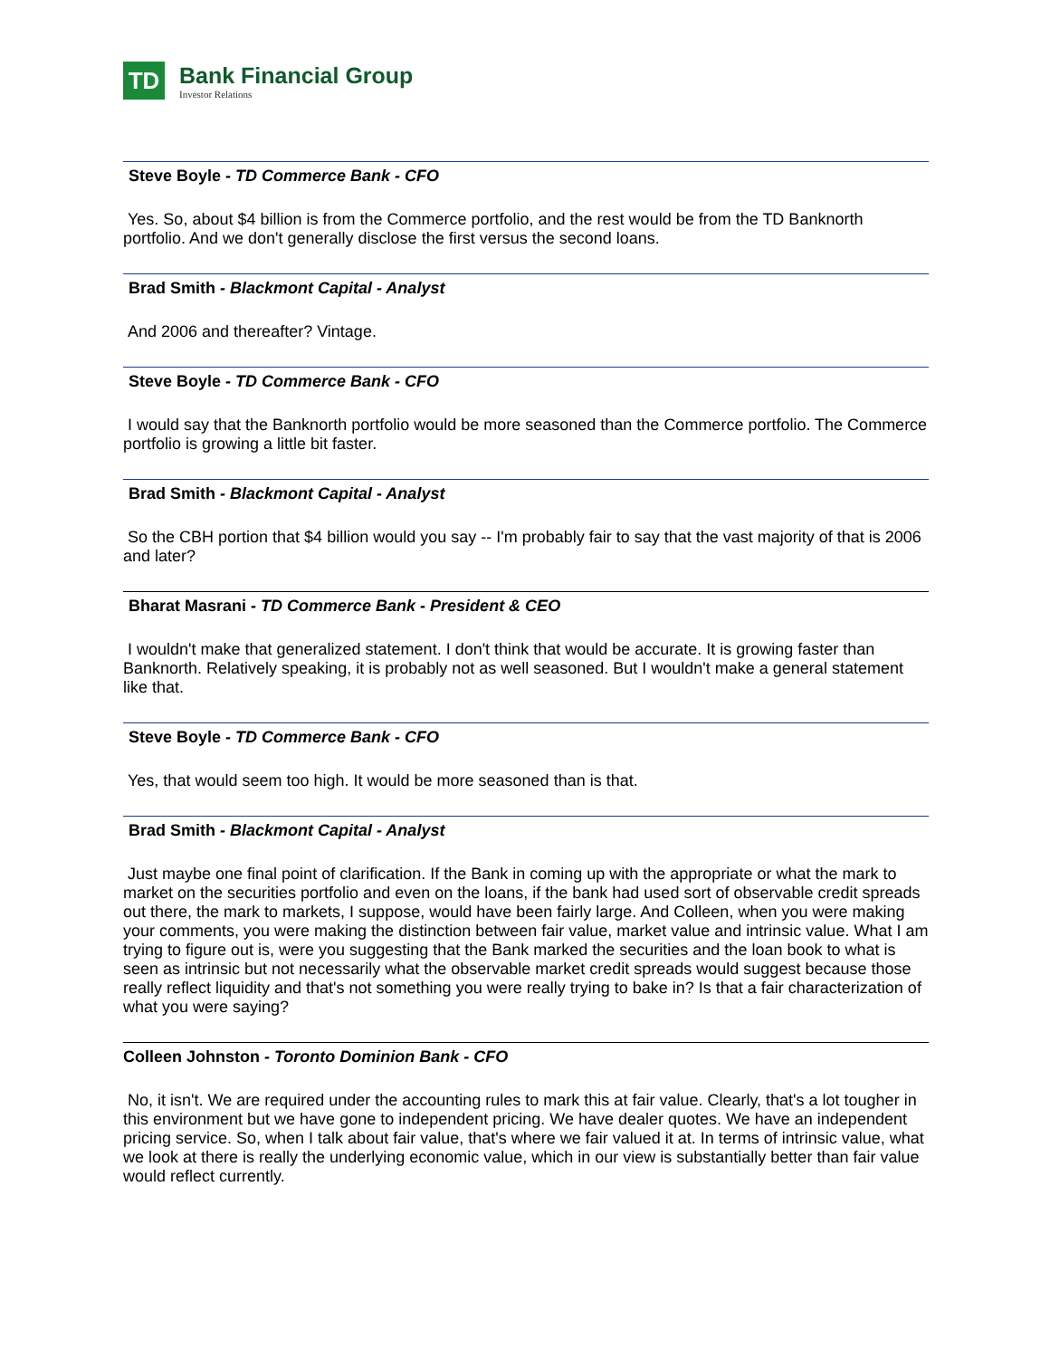TD
Bank Financial Group
Investor Relations
Steve Boyle - TD Commerce Bank - CFO
Yes. So, about $4 billion is from the Commerce portfolio, and the rest would be from the TD Banknorth portfolio. And we don't generally disclose the first versus the second loans.
Brad Smith - Blackmont Capital - Analyst
And 2006 and thereafter? Vintage.
Steve Boyle - TD Commerce Bank - CFO
I would say that the Banknorth portfolio would be more seasoned than the Commerce portfolio. The Commerce portfolio is growing a little bit faster.
Brad Smith - Blackmont Capital - Analyst
So the CBH portion that $4 billion would you say -- I'm probably fair to say that the vast majority of that is 2006 and later?
Bharat Masrani - TD Commerce Bank - President & CEO
I wouldn't make that generalized statement. I don't think that would be accurate. It is growing faster than Banknorth. Relatively speaking, it is probably not as well seasoned. But I wouldn't make a general statement like that.
Steve Boyle - TD Commerce Bank - CFO
Yes, that would seem too high. It would be more seasoned than is that.
Brad Smith - Blackmont Capital - Analyst
Just maybe one final point of clarification. If the Bank in coming up with the appropriate or what the mark to market on the securities portfolio and even on the loans, if the bank had used sort of observable credit spreads out there, the mark to markets, I suppose, would have been fairly large. And Colleen, when you were making your comments, you were making the distinction between fair value, market value and intrinsic value. What I am trying to figure out is, were you suggesting that the Bank marked the securities and the loan book to what is seen as intrinsic but not necessarily what the observable market credit spreads would suggest because those really reflect liquidity and that's not something you were really trying to bake in? Is that a fair characterization of what you were saying?
Colleen Johnston - Toronto Dominion Bank - CFO
No, it isn't. We are required under the accounting rules to mark this at fair value. Clearly, that's a lot tougher in this environment but we have gone to independent pricing. We have dealer quotes. We have an independent pricing service. So, when I talk about fair value, that's where we fair valued it at. In terms of intrinsic value, what we look at there is really the underlying economic value, which in our view is substantially better than fair value would reflect currently.